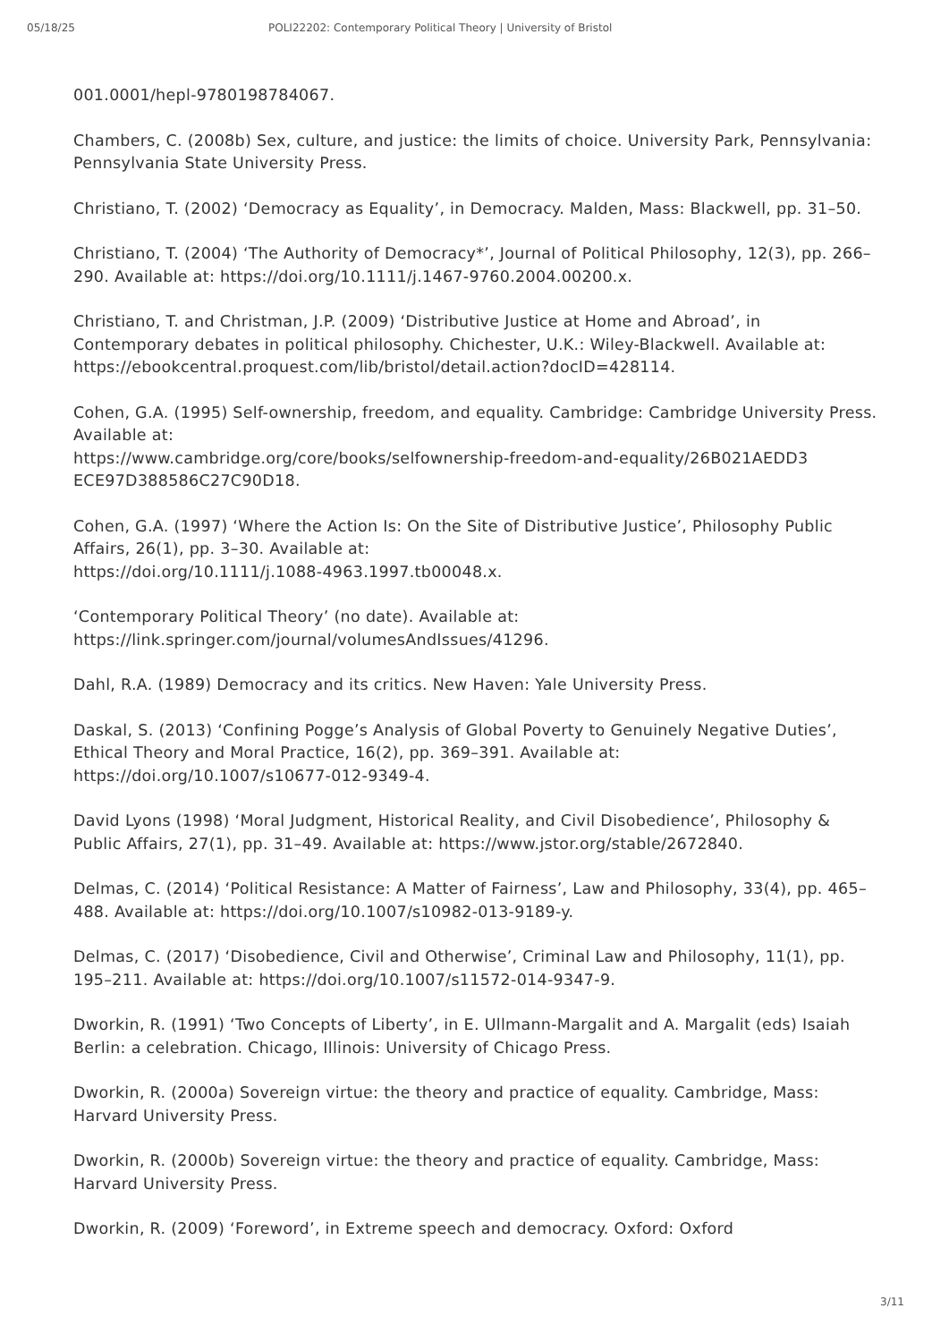05/18/25 POLI22202: Contemporary Political Theory | University of Bristol
001.0001/hepl-9780198784067.
Chambers, C. (2008b) Sex, culture, and justice: the limits of choice. University Park, Pennsylvania: Pennsylvania State University Press.
Christiano, T. (2002) ‘Democracy as Equality’, in Democracy. Malden, Mass: Blackwell, pp. 31–50.
Christiano, T. (2004) ‘The Authority of Democracy*’, Journal of Political Philosophy, 12(3), pp. 266–290. Available at: https://doi.org/10.1111/j.1467-9760.2004.00200.x.
Christiano, T. and Christman, J.P. (2009) ‘Distributive Justice at Home and Abroad’, in Contemporary debates in political philosophy. Chichester, U.K.: Wiley-Blackwell. Available at: https://ebookcentral.proquest.com/lib/bristol/detail.action?docID=428114.
Cohen, G.A. (1995) Self-ownership, freedom, and equality. Cambridge: Cambridge University Press. Available at:
https://www.cambridge.org/core/books/selfownership-freedom-and-equality/26B021AEDD3
ECE97D388586C27C90D18.
Cohen, G.A. (1997) ‘Where the Action Is: On the Site of Distributive Justice’, Philosophy Public Affairs, 26(1), pp. 3–30. Available at:
https://doi.org/10.1111/j.1088-4963.1997.tb00048.x.
‘Contemporary Political Theory’ (no date). Available at:
https://link.springer.com/journal/volumesAndIssues/41296.
Dahl, R.A. (1989) Democracy and its critics. New Haven: Yale University Press.
Daskal, S. (2013) ‘Confining Pogge’s Analysis of Global Poverty to Genuinely Negative Duties’, Ethical Theory and Moral Practice, 16(2), pp. 369–391. Available at:
https://doi.org/10.1007/s10677-012-9349-4.
David Lyons (1998) ‘Moral Judgment, Historical Reality, and Civil Disobedience’, Philosophy & Public Affairs, 27(1), pp. 31–49. Available at: https://www.jstor.org/stable/2672840.
Delmas, C. (2014) ‘Political Resistance: A Matter of Fairness’, Law and Philosophy, 33(4), pp. 465–488. Available at: https://doi.org/10.1007/s10982-013-9189-y.
Delmas, C. (2017) ‘Disobedience, Civil and Otherwise’, Criminal Law and Philosophy, 11(1), pp. 195–211. Available at: https://doi.org/10.1007/s11572-014-9347-9.
Dworkin, R. (1991) ‘Two Concepts of Liberty’, in E. Ullmann-Margalit and A. Margalit (eds) Isaiah Berlin: a celebration. Chicago, Illinois: University of Chicago Press.
Dworkin, R. (2000a) Sovereign virtue: the theory and practice of equality. Cambridge, Mass: Harvard University Press.
Dworkin, R. (2000b) Sovereign virtue: the theory and practice of equality. Cambridge, Mass: Harvard University Press.
Dworkin, R. (2009) ‘Foreword’, in Extreme speech and democracy. Oxford: Oxford
3/11